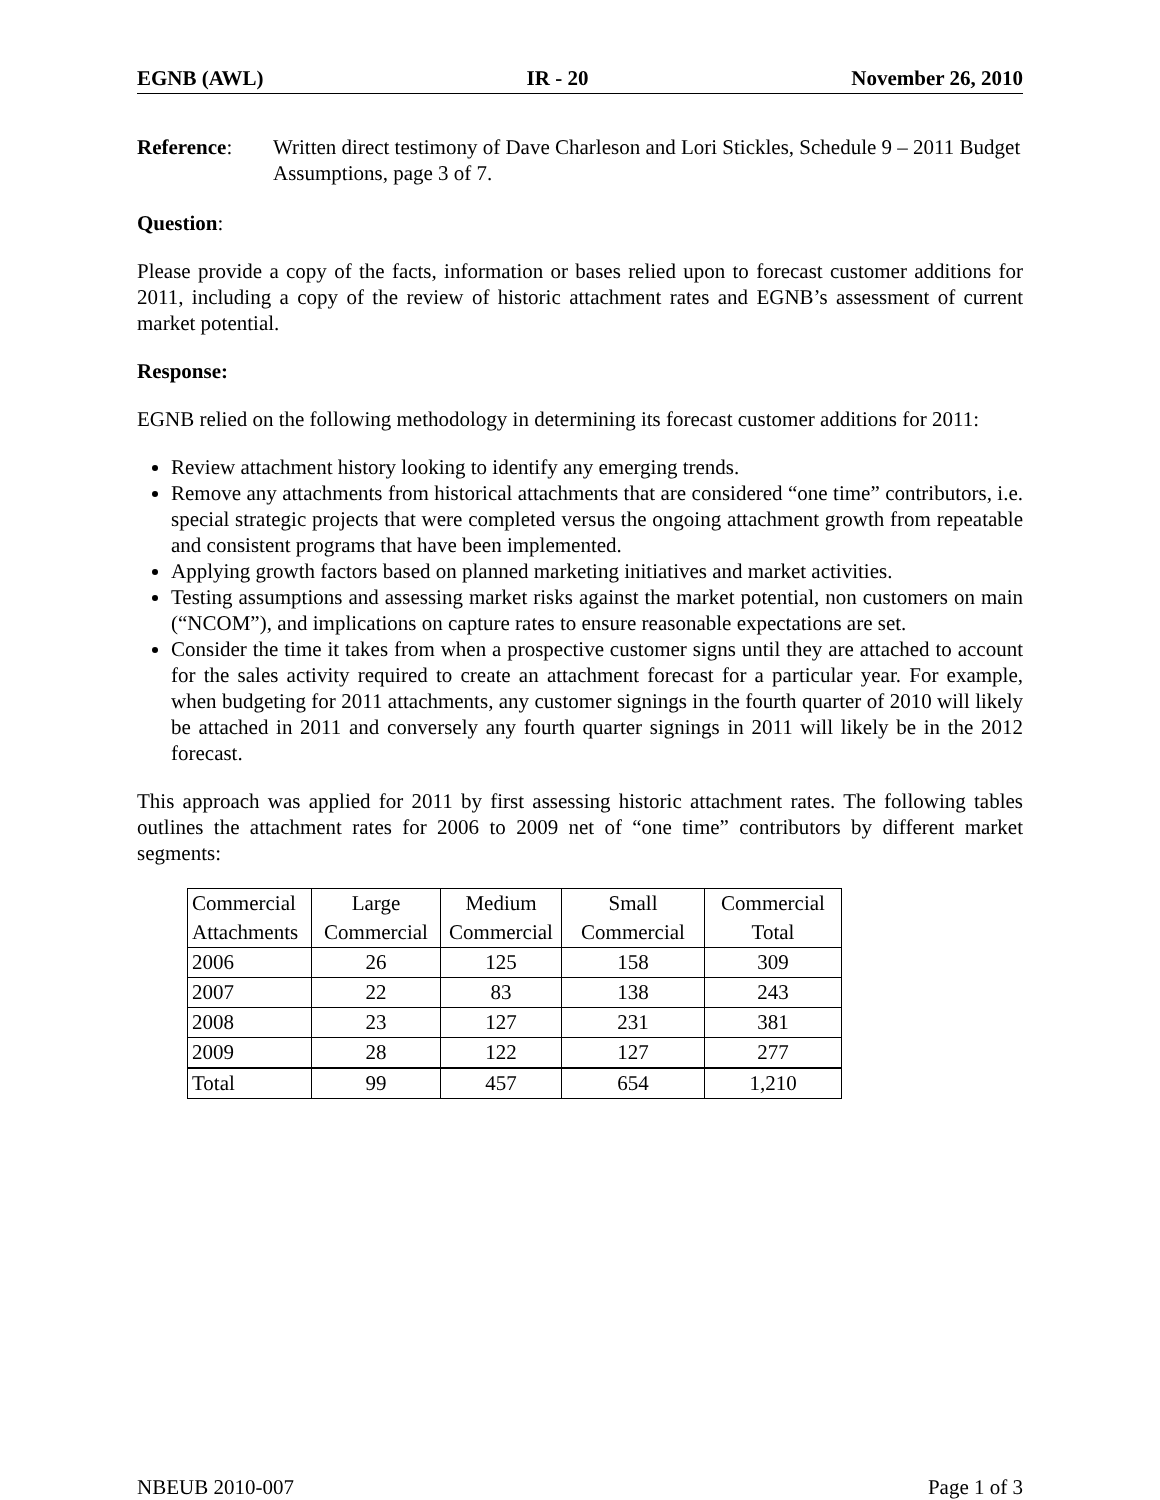EGNB (AWL) IR - 20 November 26, 2010
Reference: Written direct testimony of Dave Charleson and Lori Stickles, Schedule 9 – 2011 Budget Assumptions, page 3 of 7.
Question:
Please provide a copy of the facts, information or bases relied upon to forecast customer additions for 2011, including a copy of the review of historic attachment rates and EGNB’s assessment of current market potential.
Response:
EGNB relied on the following methodology in determining its forecast customer additions for 2011:
Review attachment history looking to identify any emerging trends.
Remove any attachments from historical attachments that are considered “one time” contributors, i.e. special strategic projects that were completed versus the ongoing attachment growth from repeatable and consistent programs that have been implemented.
Applying growth factors based on planned marketing initiatives and market activities.
Testing assumptions and assessing market risks against the market potential, non customers on main (“NCOM”), and implications on capture rates to ensure reasonable expectations are set.
Consider the time it takes from when a prospective customer signs until they are attached to account for the sales activity required to create an attachment forecast for a particular year. For example, when budgeting for 2011 attachments, any customer signings in the fourth quarter of 2010 will likely be attached in 2011 and conversely any fourth quarter signings in 2011 will likely be in the 2012 forecast.
This approach was applied for 2011 by first assessing historic attachment rates. The following tables outlines the attachment rates for 2006 to 2009 net of “one time” contributors by different market segments:
| Commercial | Large | Medium | Small | Commercial |
| --- | --- | --- | --- | --- |
| Attachments | Commercial | Commercial | Commercial | Total |
| 2006 | 26 | 125 | 158 | 309 |
| 2007 | 22 | 83 | 138 | 243 |
| 2008 | 23 | 127 | 231 | 381 |
| 2009 | 28 | 122 | 127 | 277 |
| Total | 99 | 457 | 654 | 1,210 |
NBEUB 2010-007 Page 1 of 3